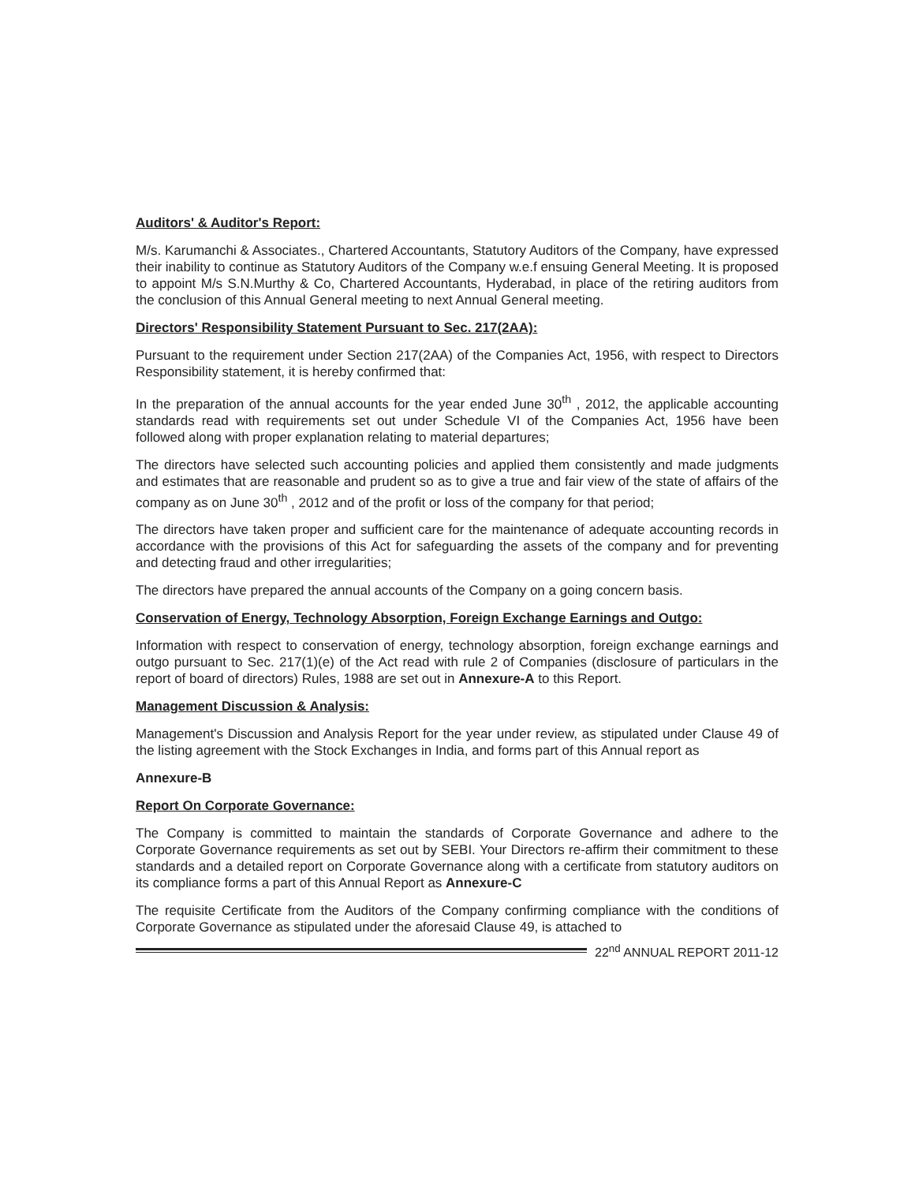Auditors' & Auditor's Report:
M/s. Karumanchi & Associates., Chartered Accountants, Statutory Auditors of the Company, have expressed their inability to continue as Statutory Auditors of the Company w.e.f ensuing General Meeting. It is proposed to appoint M/s S.N.Murthy & Co, Chartered Accountants, Hyderabad, in place of the retiring auditors from the conclusion of this Annual General meeting to next Annual General meeting.
Directors' Responsibility Statement Pursuant to Sec. 217(2AA):
Pursuant to the requirement under Section 217(2AA) of the Companies Act, 1956, with respect to Directors Responsibility statement, it is hereby confirmed that:
In the preparation of the annual accounts for the year ended June 30<sup>th</sup> , 2012, the applicable accounting standards read with requirements set out under Schedule VI of the Companies Act, 1956 have been followed along with proper explanation relating to material departures;
The directors have selected such accounting policies and applied them consistently and made judgments and estimates that are reasonable and prudent so as to give a true and fair view of the state of affairs of the company as on June 30<sup>th</sup> , 2012 and of the profit or loss of the company for that period;
The directors have taken proper and sufficient care for the maintenance of adequate accounting records in accordance with the provisions of this Act for safeguarding the assets of the company and for preventing and detecting fraud and other irregularities;
The directors have prepared the annual accounts of the Company on a going concern basis.
Conservation of Energy, Technology Absorption, Foreign Exchange Earnings and Outgo:
Information with respect to conservation of energy, technology absorption, foreign exchange earnings and outgo pursuant to Sec. 217(1)(e) of the Act read with rule 2 of Companies (disclosure of particulars in the report of board of directors) Rules, 1988 are set out in Annexure-A to this Report.
Management Discussion & Analysis:
Management's Discussion and Analysis Report for the year under review, as stipulated under Clause 49 of the listing agreement with the Stock Exchanges in India, and forms part of this Annual report as
Annexure-B
Report On Corporate Governance:
The Company is committed to maintain the standards of Corporate Governance and adhere to the Corporate Governance requirements as set out by SEBI. Your Directors re-affirm their commitment to these standards and a detailed report on Corporate Governance along with a certificate from statutory auditors on its compliance forms a part of this Annual Report as Annexure-C
The requisite Certificate from the Auditors of the Company confirming compliance with the conditions of Corporate Governance as stipulated under the aforesaid Clause 49, is attached to
22<sup>nd</sup> ANNUAL REPORT 2011-12